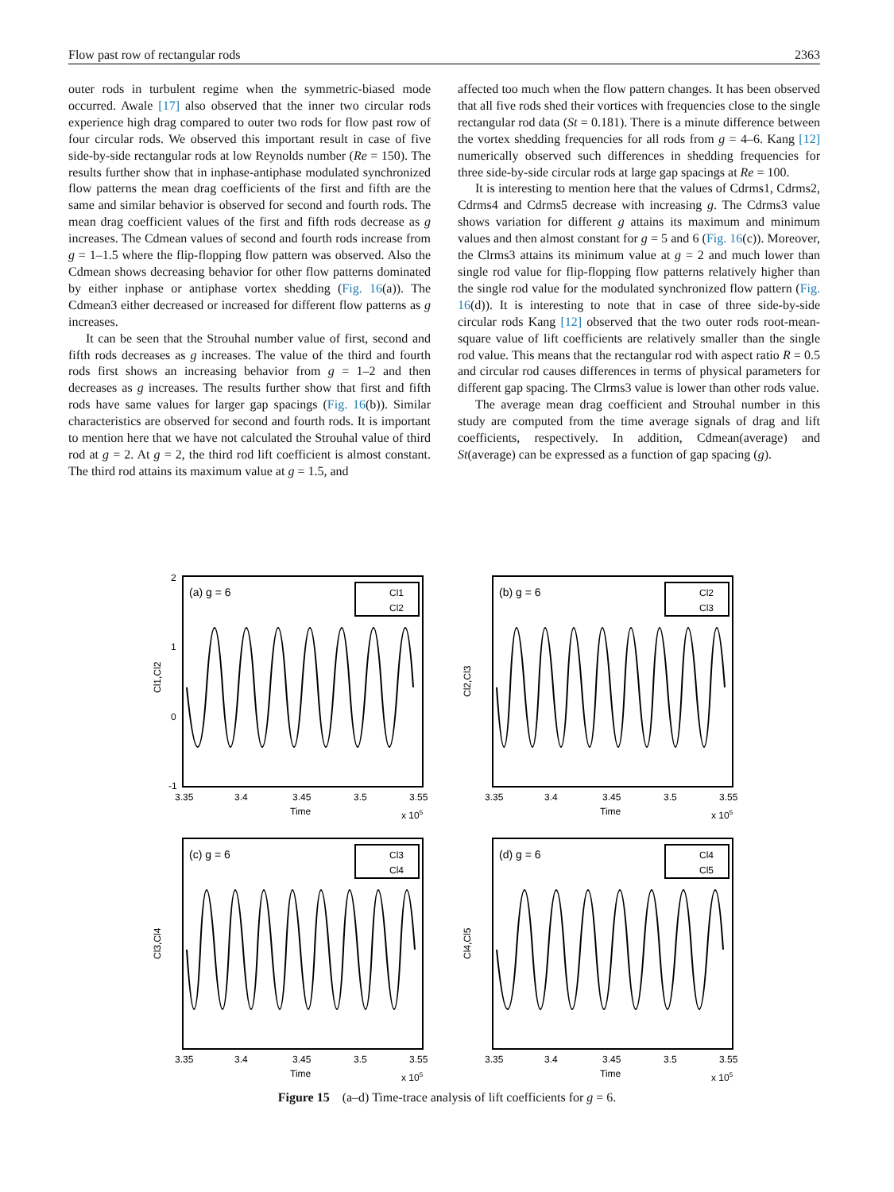Flow past row of rectangular rods 2363
outer rods in turbulent regime when the symmetric-biased mode occurred. Awale [17] also observed that the inner two circular rods experience high drag compared to outer two rods for flow past row of four circular rods. We observed this important result in case of five side-by-side rectangular rods at low Reynolds number (Re = 150). The results further show that in inphase-antiphase modulated synchronized flow patterns the mean drag coefficients of the first and fifth are the same and similar behavior is observed for second and fourth rods. The mean drag coefficient values of the first and fifth rods decrease as g increases. The Cdmean values of second and fourth rods increase from g = 1–1.5 where the flip-flopping flow pattern was observed. Also the Cdmean shows decreasing behavior for other flow patterns dominated by either inphase or antiphase vortex shedding (Fig. 16(a)). The Cdmean3 either decreased or increased for different flow patterns as g increases.
It can be seen that the Strouhal number value of first, second and fifth rods decreases as g increases. The value of the third and fourth rods first shows an increasing behavior from g = 1–2 and then decreases as g increases. The results further show that first and fifth rods have same values for larger gap spacings (Fig. 16(b)). Similar characteristics are observed for second and fourth rods. It is important to mention here that we have not calculated the Strouhal value of third rod at g = 2. At g = 2, the third rod lift coefficient is almost constant. The third rod attains its maximum value at g = 1.5, and
affected too much when the flow pattern changes. It has been observed that all five rods shed their vortices with frequencies close to the single rectangular rod data (St = 0.181). There is a minute difference between the vortex shedding frequencies for all rods from g = 4–6. Kang [12] numerically observed such differences in shedding frequencies for three side-by-side circular rods at large gap spacings at Re = 100.
It is interesting to mention here that the values of Cdrms1, Cdrms2, Cdrms4 and Cdrms5 decrease with increasing g. The Cdrms3 value shows variation for different g attains its maximum and minimum values and then almost constant for g = 5 and 6 (Fig. 16(c)). Moreover, the Clrms3 attains its minimum value at g = 2 and much lower than single rod value for flip-flopping flow patterns relatively higher than the single rod value for the modulated synchronized flow pattern (Fig. 16(d)). It is interesting to note that in case of three side-by-side circular rods Kang [12] observed that the two outer rods root-mean-square value of lift coefficients are relatively smaller than the single rod value. This means that the rectangular rod with aspect ratio R = 0.5 and circular rod causes differences in terms of physical parameters for different gap spacing. The Clrms3 value is lower than other rods value.
The average mean drag coefficient and Strouhal number in this study are computed from the time average signals of drag and lift coefficients, respectively. In addition, Cdmean(average) and St(average) can be expressed as a function of gap spacing (g).
Cl1,Cl2
2
1
0
-1
(a) g = 6
Cl1
Cl2
3.35
3.4
3.45
3.5
3.55
Time
x 105
Cl2,Cl3
(b) g = 6
Cl2
Cl3
3.35
3.4
3.45
3.5
3.55
Time
x 105
Cl3,Cl4
(c) g = 6
Cl3
Cl4
3.35
3.4
3.45
3.5
3.55
Time
x 105
Cl4,Cl5
(d) g = 6
Cl4
Cl5
3.35
3.4
3.45
3.5
3.55
Time
x 105
Figure 15 (a–d) Time-trace analysis of lift coefficients for g = 6.